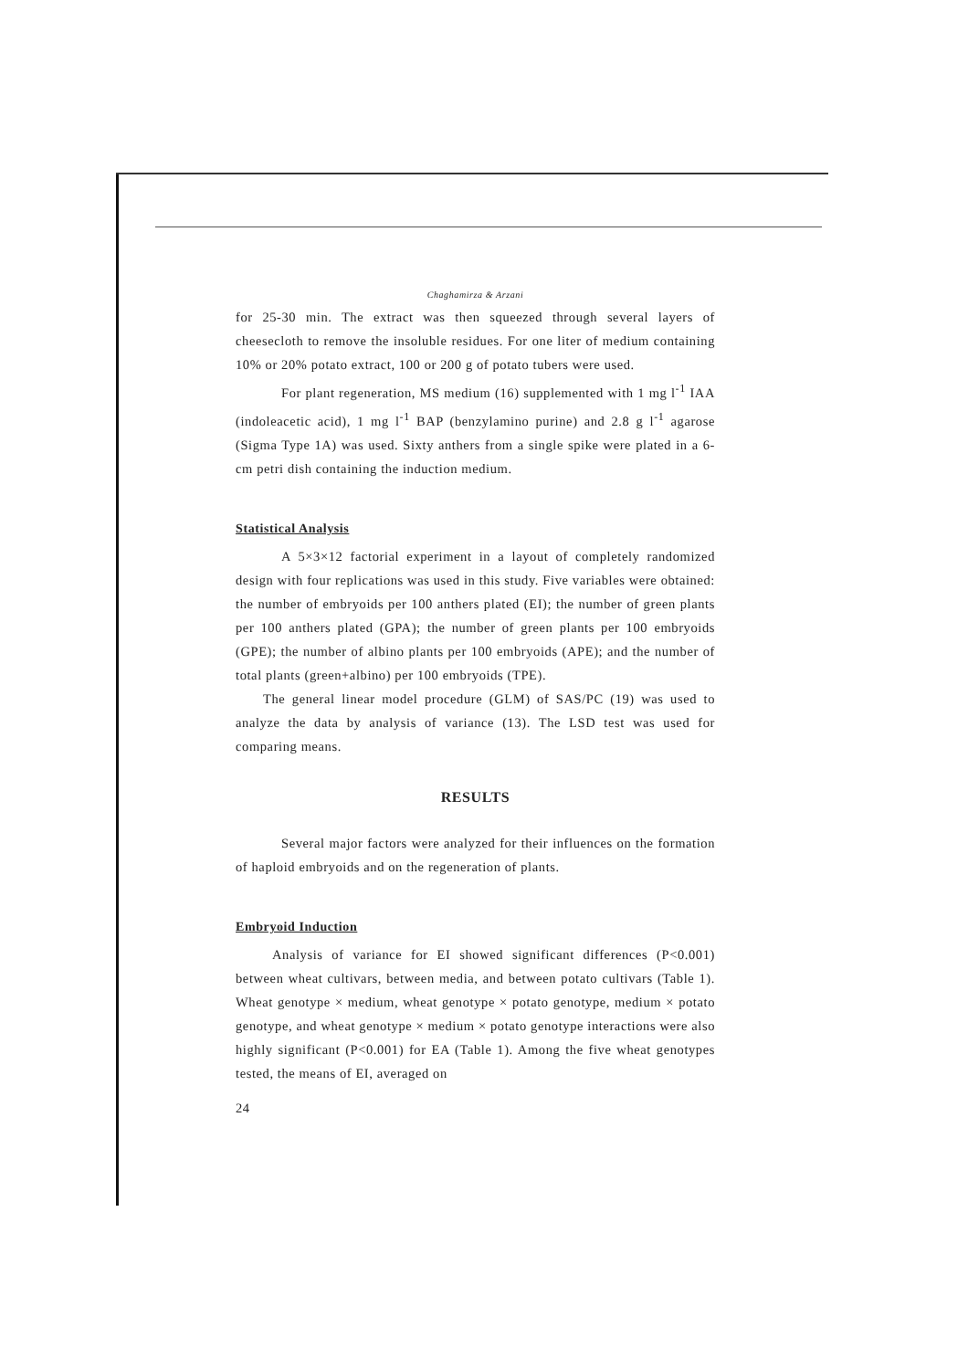Chaghamirza & Arzani
for 25-30 min. The extract was then squeezed through several layers of cheesecloth to remove the insoluble residues. For one liter of medium containing 10% or 20% potato extract, 100 or 200 g of potato tubers were used.
For plant regeneration, MS medium (16) supplemented with 1 mg l<sup>-1</sup> IAA (indoleacetic acid), 1 mg l<sup>-1</sup> BAP (benzylamino purine) and 2.8 g l<sup>-1</sup> agarose (Sigma Type 1A) was used. Sixty anthers from a single spike were plated in a 6-cm petri dish containing the induction medium.
Statistical Analysis
A 5×3×12 factorial experiment in a layout of completely randomized design with four replications was used in this study. Five variables were obtained: the number of embryoids per 100 anthers plated (EI); the number of green plants per 100 anthers plated (GPA); the number of green plants per 100 embryoids (GPE); the number of albino plants per 100 embryoids (APE); and the number of total plants (green+albino) per 100 embryoids (TPE).
The general linear model procedure (GLM) of SAS/PC (19) was used to analyze the data by analysis of variance (13). The LSD test was used for comparing means.
RESULTS
Several major factors were analyzed for their influences on the formation of haploid embryoids and on the regeneration of plants.
Embryoid Induction
Analysis of variance for EI showed significant differences (P<0.001) between wheat cultivars, between media, and between potato cultivars (Table 1). Wheat genotype × medium, wheat genotype × potato genotype, medium × potato genotype, and wheat genotype × medium × potato genotype interactions were also highly significant (P<0.001) for EA (Table 1). Among the five wheat genotypes tested, the means of EI, averaged on
24